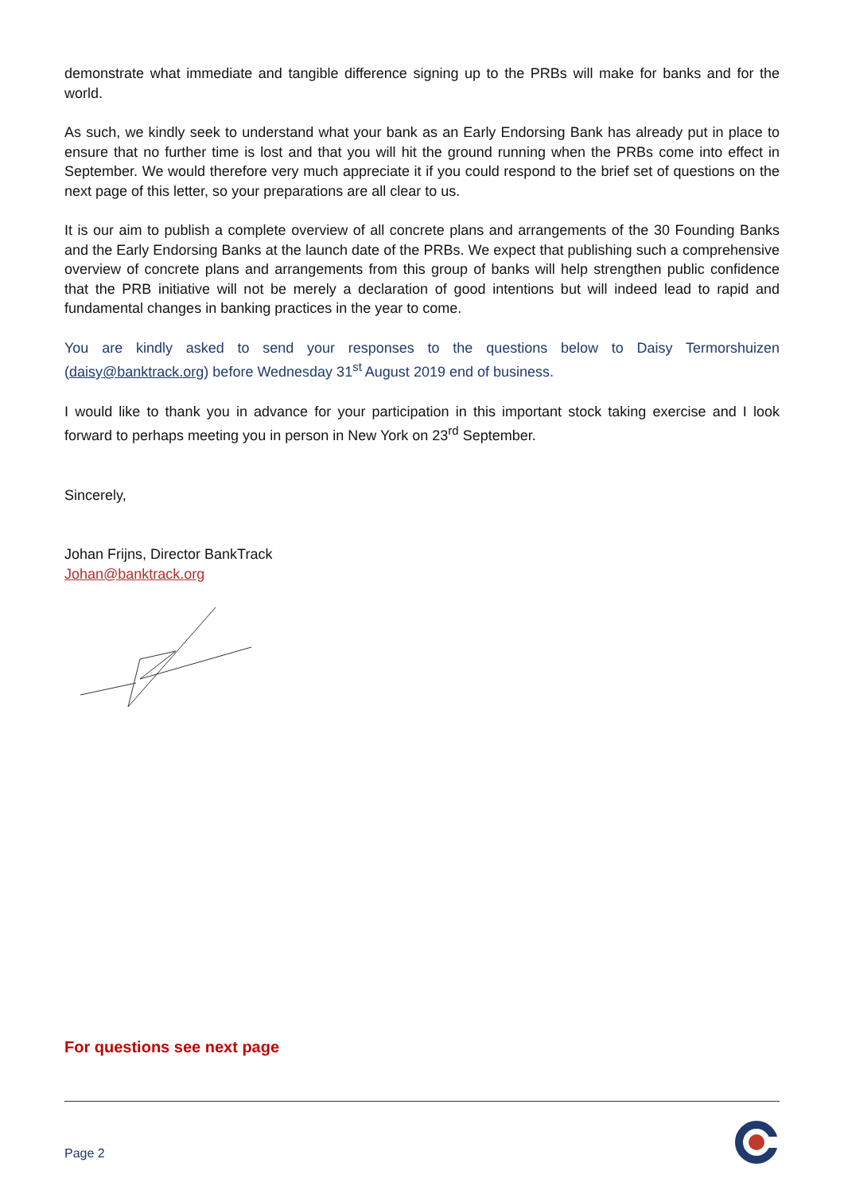demonstrate what immediate and tangible difference signing up to the PRBs will make for banks and for the world.
As such, we kindly seek to understand what your bank as an Early Endorsing Bank has already put in place to ensure that no further time is lost and that you will hit the ground running when the PRBs come into effect in September. We would therefore very much appreciate it if you could respond to the brief set of questions on the next page of this letter, so your preparations are all clear to us.
It is our aim to publish a complete overview of all concrete plans and arrangements of the 30 Founding Banks and the Early Endorsing Banks at the launch date of the PRBs. We expect that publishing such a comprehensive overview of concrete plans and arrangements from this group of banks will help strengthen public confidence that the PRB initiative will not be merely a declaration of good intentions but will indeed lead to rapid and fundamental changes in banking practices in the year to come.
You are kindly asked to send your responses to the questions below to Daisy Termorshuizen (daisy@banktrack.org) before Wednesday 31<sup>st</sup> August 2019 end of business.
I would like to thank you in advance for your participation in this important stock taking exercise and I look forward to perhaps meeting you in person in New York on 23<sup>rd</sup> September.
Sincerely,
Johan Frijns, Director BankTrack
Johan@banktrack.org
For questions see next page
Page 2